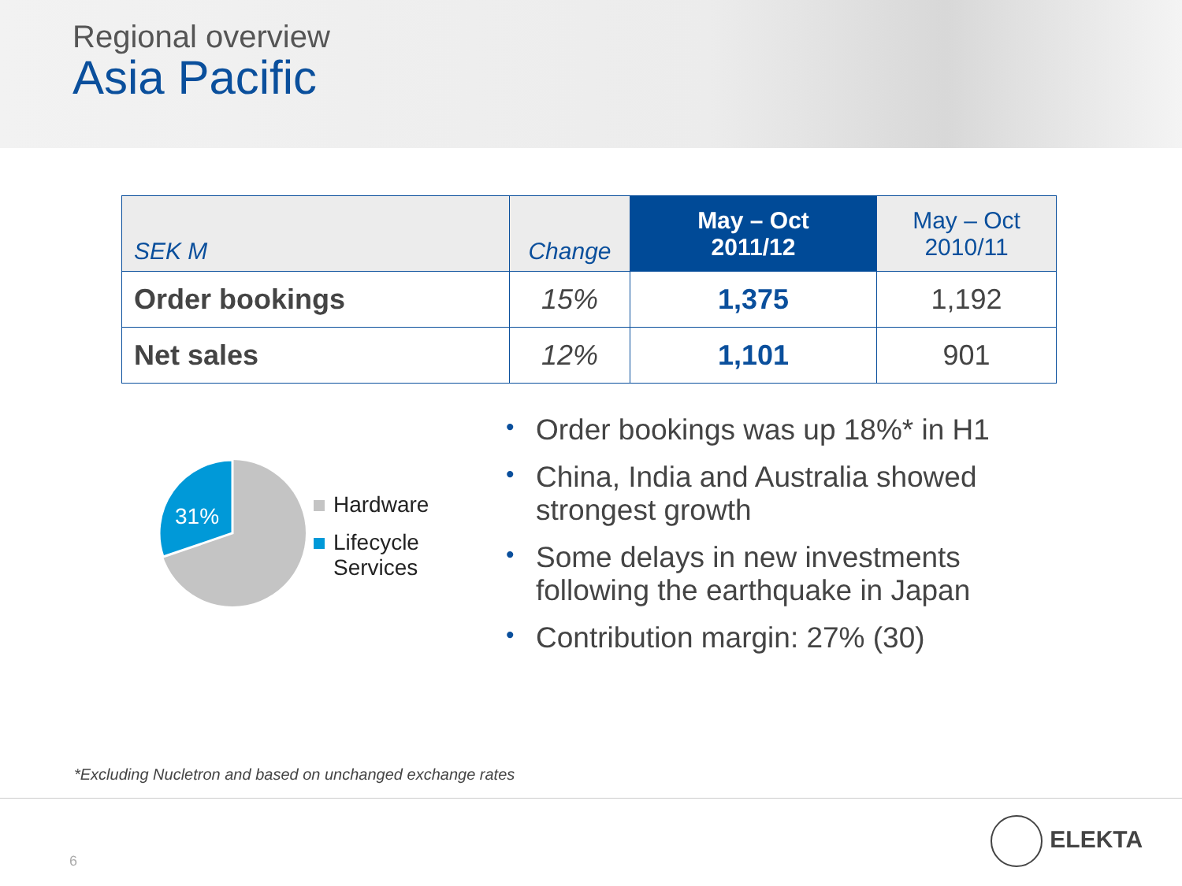Regional overview
Asia Pacific
| SEK M | Change | May – Oct 2011/12 | May – Oct 2010/11 |
| --- | --- | --- | --- |
| Order bookings | 15% | 1,375 | 1,192 |
| Net sales | 12% | 1,101 | 901 |
31%
Hardware
Lifecycle
Services
• Order bookings was up 18%* in H1
• China, India and Australia showed strongest growth
• Some delays in new investments following the earthquake in Japan
• Contribution margin: 27% (30)
*Excluding Nucletron and based on unchanged exchange rates
6
ELEKTA